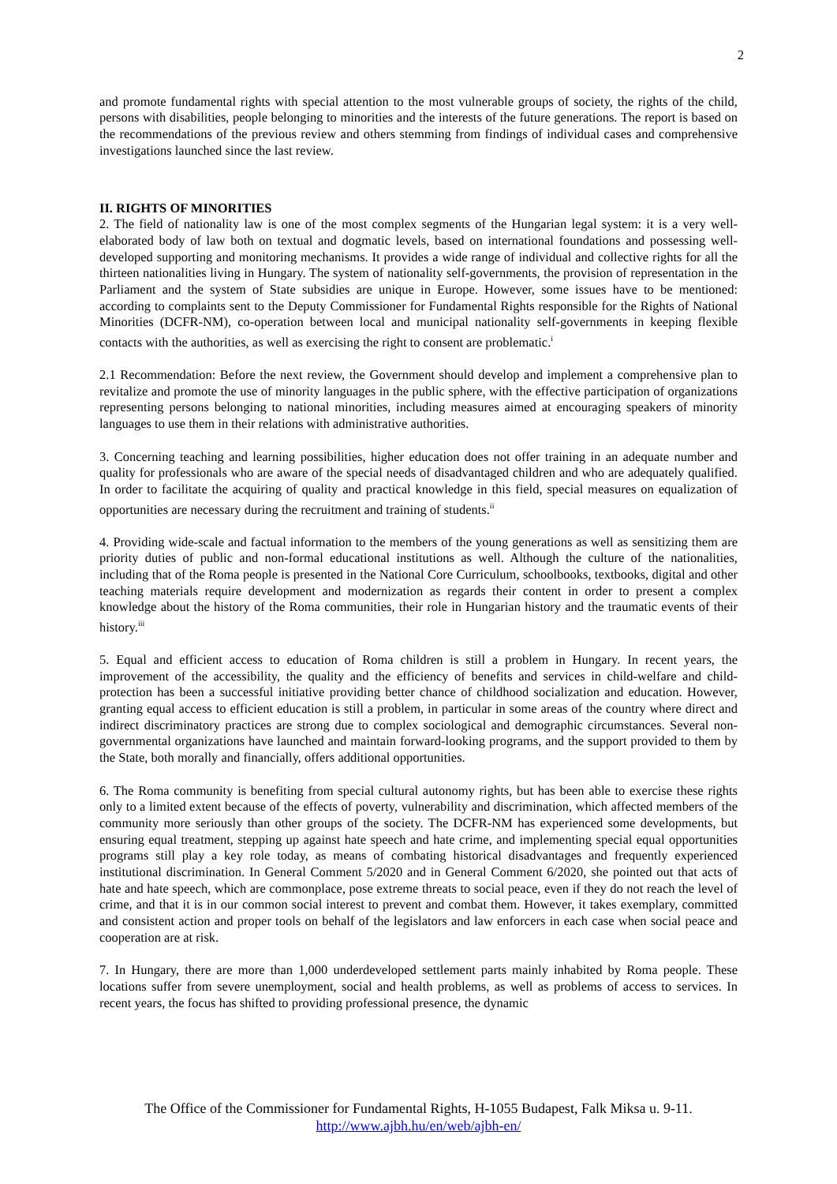2
and promote fundamental rights with special attention to the most vulnerable groups of society, the rights of the child, persons with disabilities, people belonging to minorities and the interests of the future generations. The report is based on the recommendations of the previous review and others stemming from findings of individual cases and comprehensive investigations launched since the last review.
II. RIGHTS OF MINORITIES
2. The field of nationality law is one of the most complex segments of the Hungarian legal system: it is a very well-elaborated body of law both on textual and dogmatic levels, based on international foundations and possessing well-developed supporting and monitoring mechanisms. It provides a wide range of individual and collective rights for all the thirteen nationalities living in Hungary. The system of nationality self-governments, the provision of representation in the Parliament and the system of State subsidies are unique in Europe. However, some issues have to be mentioned: according to complaints sent to the Deputy Commissioner for Fundamental Rights responsible for the Rights of National Minorities (DCFR-NM), co-operation between local and municipal nationality self-governments in keeping flexible contacts with the authorities, as well as exercising the right to consent are problematic.<sup>i</sup>
2.1 Recommendation: Before the next review, the Government should develop and implement a comprehensive plan to revitalize and promote the use of minority languages in the public sphere, with the effective participation of organizations representing persons belonging to national minorities, including measures aimed at encouraging speakers of minority languages to use them in their relations with administrative authorities.
3. Concerning teaching and learning possibilities, higher education does not offer training in an adequate number and quality for professionals who are aware of the special needs of disadvantaged children and who are adequately qualified. In order to facilitate the acquiring of quality and practical knowledge in this field, special measures on equalization of opportunities are necessary during the recruitment and training of students.<sup>ii</sup>
4. Providing wide-scale and factual information to the members of the young generations as well as sensitizing them are priority duties of public and non-formal educational institutions as well. Although the culture of the nationalities, including that of the Roma people is presented in the National Core Curriculum, schoolbooks, textbooks, digital and other teaching materials require development and modernization as regards their content in order to present a complex knowledge about the history of the Roma communities, their role in Hungarian history and the traumatic events of their history.<sup>iii</sup>
5. Equal and efficient access to education of Roma children is still a problem in Hungary. In recent years, the improvement of the accessibility, the quality and the efficiency of benefits and services in child-welfare and child-protection has been a successful initiative providing better chance of childhood socialization and education. However, granting equal access to efficient education is still a problem, in particular in some areas of the country where direct and indirect discriminatory practices are strong due to complex sociological and demographic circumstances. Several non-governmental organizations have launched and maintain forward-looking programs, and the support provided to them by the State, both morally and financially, offers additional opportunities.
6. The Roma community is benefiting from special cultural autonomy rights, but has been able to exercise these rights only to a limited extent because of the effects of poverty, vulnerability and discrimination, which affected members of the community more seriously than other groups of the society. The DCFR-NM has experienced some developments, but ensuring equal treatment, stepping up against hate speech and hate crime, and implementing special equal opportunities programs still play a key role today, as means of combating historical disadvantages and frequently experienced institutional discrimination. In General Comment 5/2020 and in General Comment 6/2020, she pointed out that acts of hate and hate speech, which are commonplace, pose extreme threats to social peace, even if they do not reach the level of crime, and that it is in our common social interest to prevent and combat them. However, it takes exemplary, committed and consistent action and proper tools on behalf of the legislators and law enforcers in each case when social peace and cooperation are at risk.
7. In Hungary, there are more than 1,000 underdeveloped settlement parts mainly inhabited by Roma people. These locations suffer from severe unemployment, social and health problems, as well as problems of access to services. In recent years, the focus has shifted to providing professional presence, the dynamic
The Office of the Commissioner for Fundamental Rights, H-1055 Budapest, Falk Miksa u. 9-11.
http://www.ajbh.hu/en/web/ajbh-en/